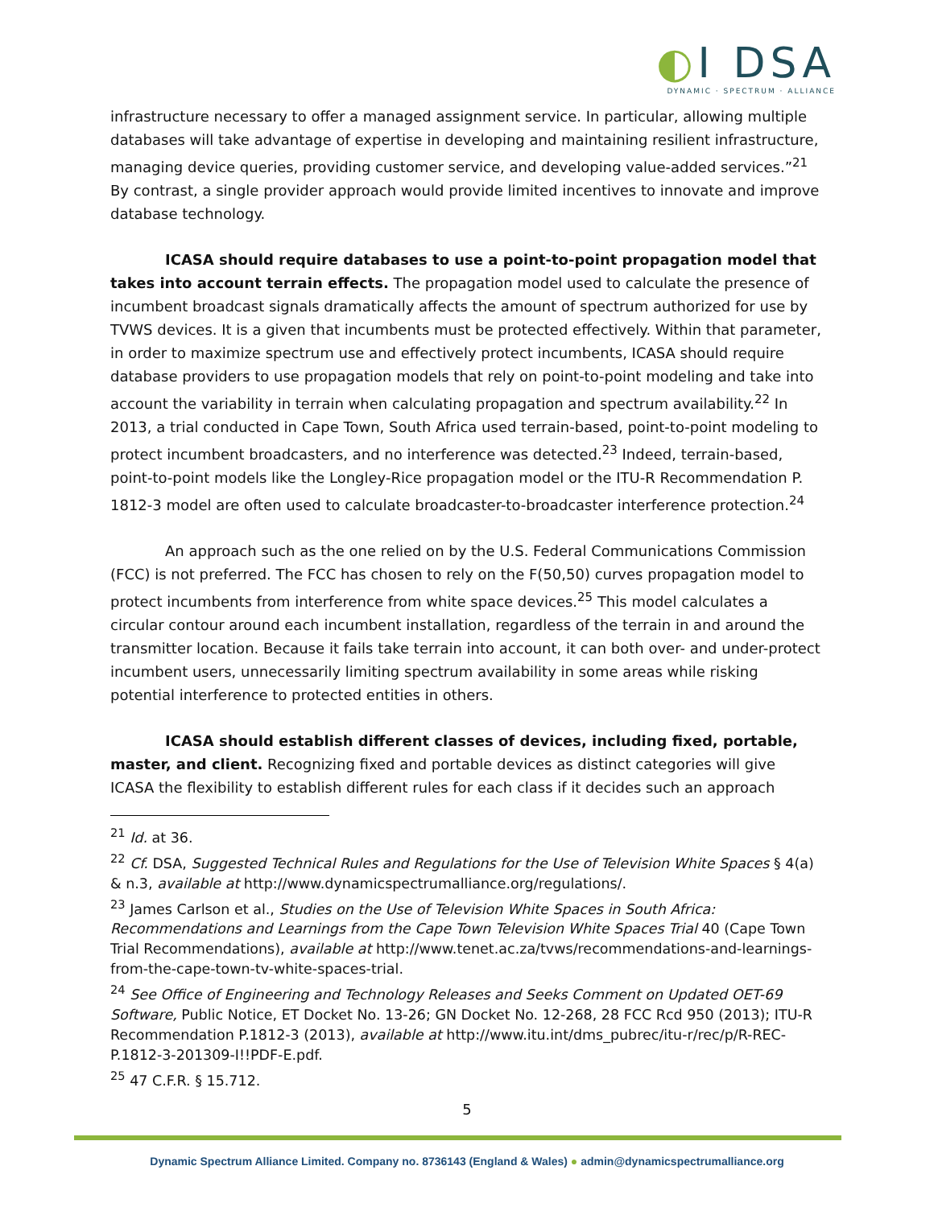◐I DSA
DYNAMIC · SPECTRUM · ALLIANCE
infrastructure necessary to offer a managed assignment service. In particular, allowing multiple databases will take advantage of expertise in developing and maintaining resilient infrastructure, managing device queries, providing customer service, and developing value-added services.”<sup>21</sup> By contrast, a single provider approach would provide limited incentives to innovate and improve database technology.
ICASA should require databases to use a point-to-point propagation model that takes into account terrain effects. The propagation model used to calculate the presence of incumbent broadcast signals dramatically affects the amount of spectrum authorized for use by TVWS devices. It is a given that incumbents must be protected effectively. Within that parameter, in order to maximize spectrum use and effectively protect incumbents, ICASA should require database providers to use propagation models that rely on point-to-point modeling and take into account the variability in terrain when calculating propagation and spectrum availability.<sup>22</sup> In 2013, a trial conducted in Cape Town, South Africa used terrain-based, point-to-point modeling to protect incumbent broadcasters, and no interference was detected.<sup>23</sup> Indeed, terrain-based, point-to-point models like the Longley-Rice propagation model or the ITU-R Recommendation P. 1812-3 model are often used to calculate broadcaster-to-broadcaster interference protection.<sup>24</sup>
An approach such as the one relied on by the U.S. Federal Communications Commission (FCC) is not preferred. The FCC has chosen to rely on the F(50,50) curves propagation model to protect incumbents from interference from white space devices.<sup>25</sup> This model calculates a circular contour around each incumbent installation, regardless of the terrain in and around the transmitter location. Because it fails take terrain into account, it can both over- and under-protect incumbent users, unnecessarily limiting spectrum availability in some areas while risking potential interference to protected entities in others.
ICASA should establish different classes of devices, including fixed, portable, master, and client. Recognizing fixed and portable devices as distinct categories will give ICASA the flexibility to establish different rules for each class if it decides such an approach
<sup>21</sup> Id. at 36.
<sup>22</sup> Cf. DSA, Suggested Technical Rules and Regulations for the Use of Television White Spaces § 4(a) & n.3, available at http://www.dynamicspectrumalliance.org/regulations/.
<sup>23</sup> James Carlson et al., Studies on the Use of Television White Spaces in South Africa: Recommendations and Learnings from the Cape Town Television White Spaces Trial 40 (Cape Town Trial Recommendations), available at http://www.tenet.ac.za/tvws/recommendations-and-learnings-from-the-cape-town-tv-white-spaces-trial.
<sup>24</sup> See Office of Engineering and Technology Releases and Seeks Comment on Updated OET-69 Software, Public Notice, ET Docket No. 13-26; GN Docket No. 12-268, 28 FCC Rcd 950 (2013); ITU-R Recommendation P.1812-3 (2013), available at http://www.itu.int/dms_pubrec/itu-r/rec/p/R-REC-P.1812-3-201309-I!!PDF-E.pdf.
<sup>25</sup> 47 C.F.R. § 15.712.
5
Dynamic Spectrum Alliance Limited. Company no. 8736143 (England & Wales) ● admin@dynamicspectrumalliance.org